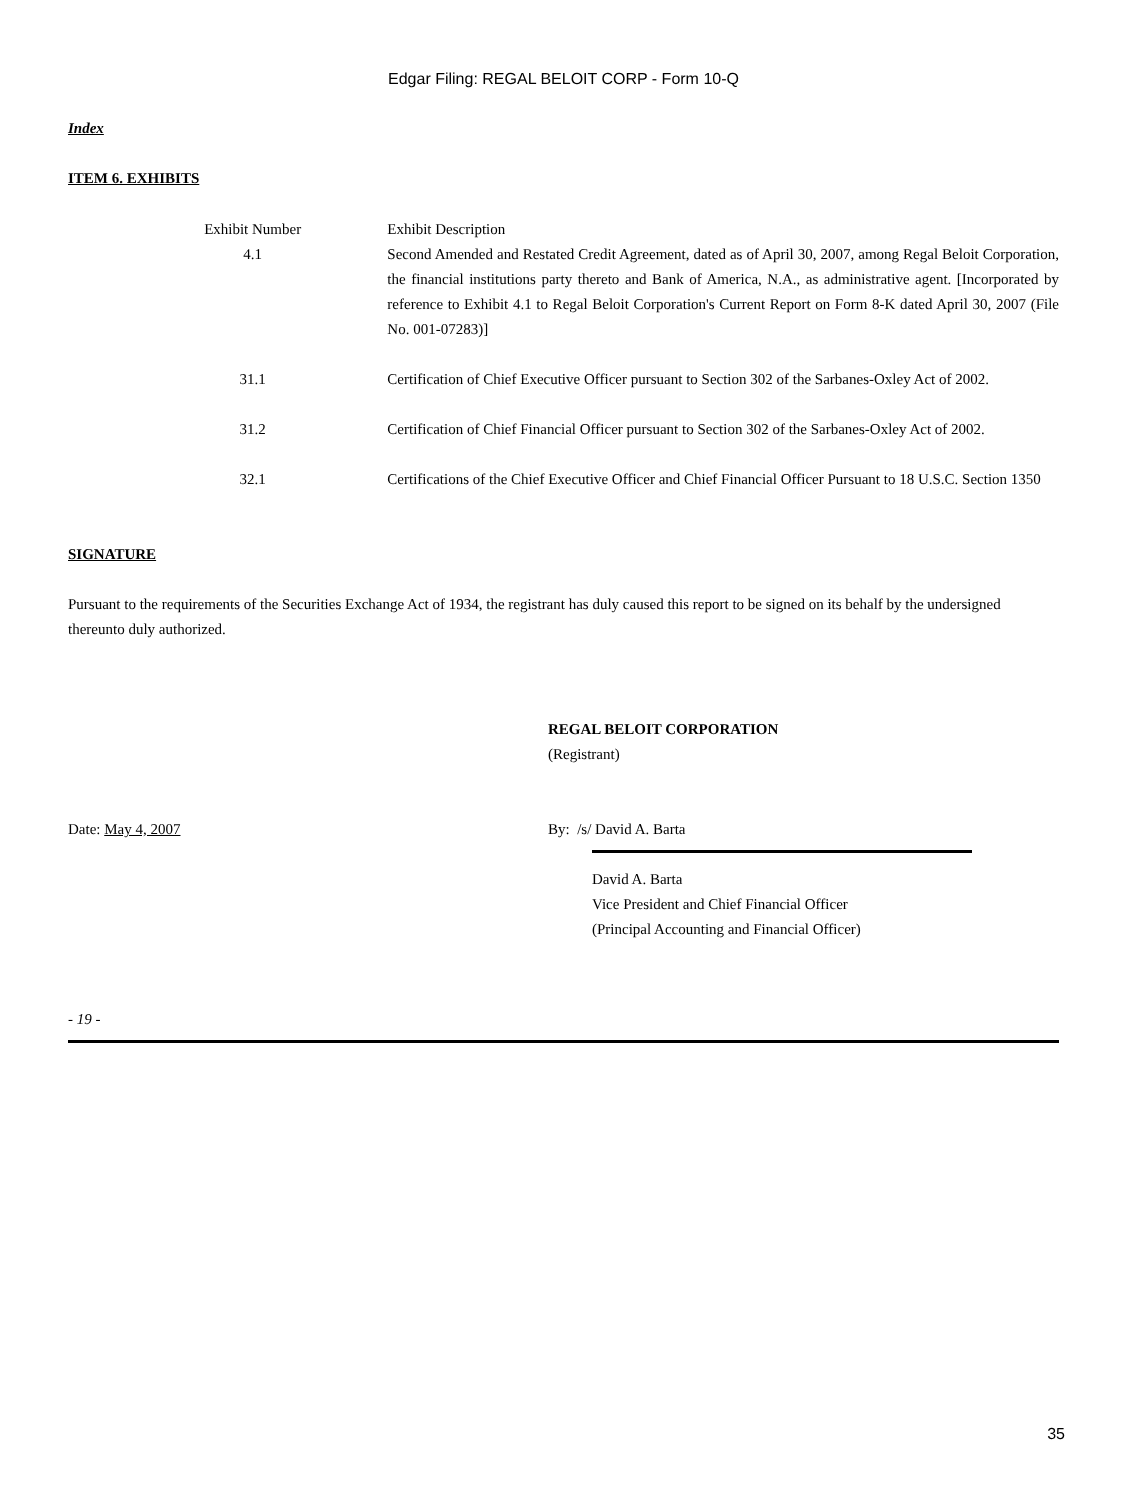Edgar Filing: REGAL BELOIT CORP - Form 10-Q
Index
ITEM 6. EXHIBITS
| Exhibit Number | Exhibit Description |
| 4.1 | Second Amended and Restated Credit Agreement, dated as of April 30, 2007, among Regal Beloit Corporation, the financial institutions party thereto and Bank of America, N.A., as administrative agent. [Incorporated by reference to Exhibit 4.1 to Regal Beloit Corporation's Current Report on Form 8-K dated April 30, 2007 (File No. 001-07283)] |
| 31.1 | Certification of Chief Executive Officer pursuant to Section 302 of the Sarbanes-Oxley Act of 2002. |
| 31.2 | Certification of Chief Financial Officer pursuant to Section 302 of the Sarbanes-Oxley Act of 2002. |
| 32.1 | Certifications of the Chief Executive Officer and Chief Financial Officer Pursuant to 18 U.S.C. Section 1350 |
SIGNATURE
Pursuant to the requirements of the Securities Exchange Act of 1934, the registrant has duly caused this report to be signed on its behalf by the undersigned thereunto duly authorized.
REGAL BELOIT CORPORATION
(Registrant)
Date: May 4, 2007 By: /s/ David A. Barta
David A. Barta
Vice President and Chief Financial Officer
(Principal Accounting and Financial Officer)
- 19 -
35